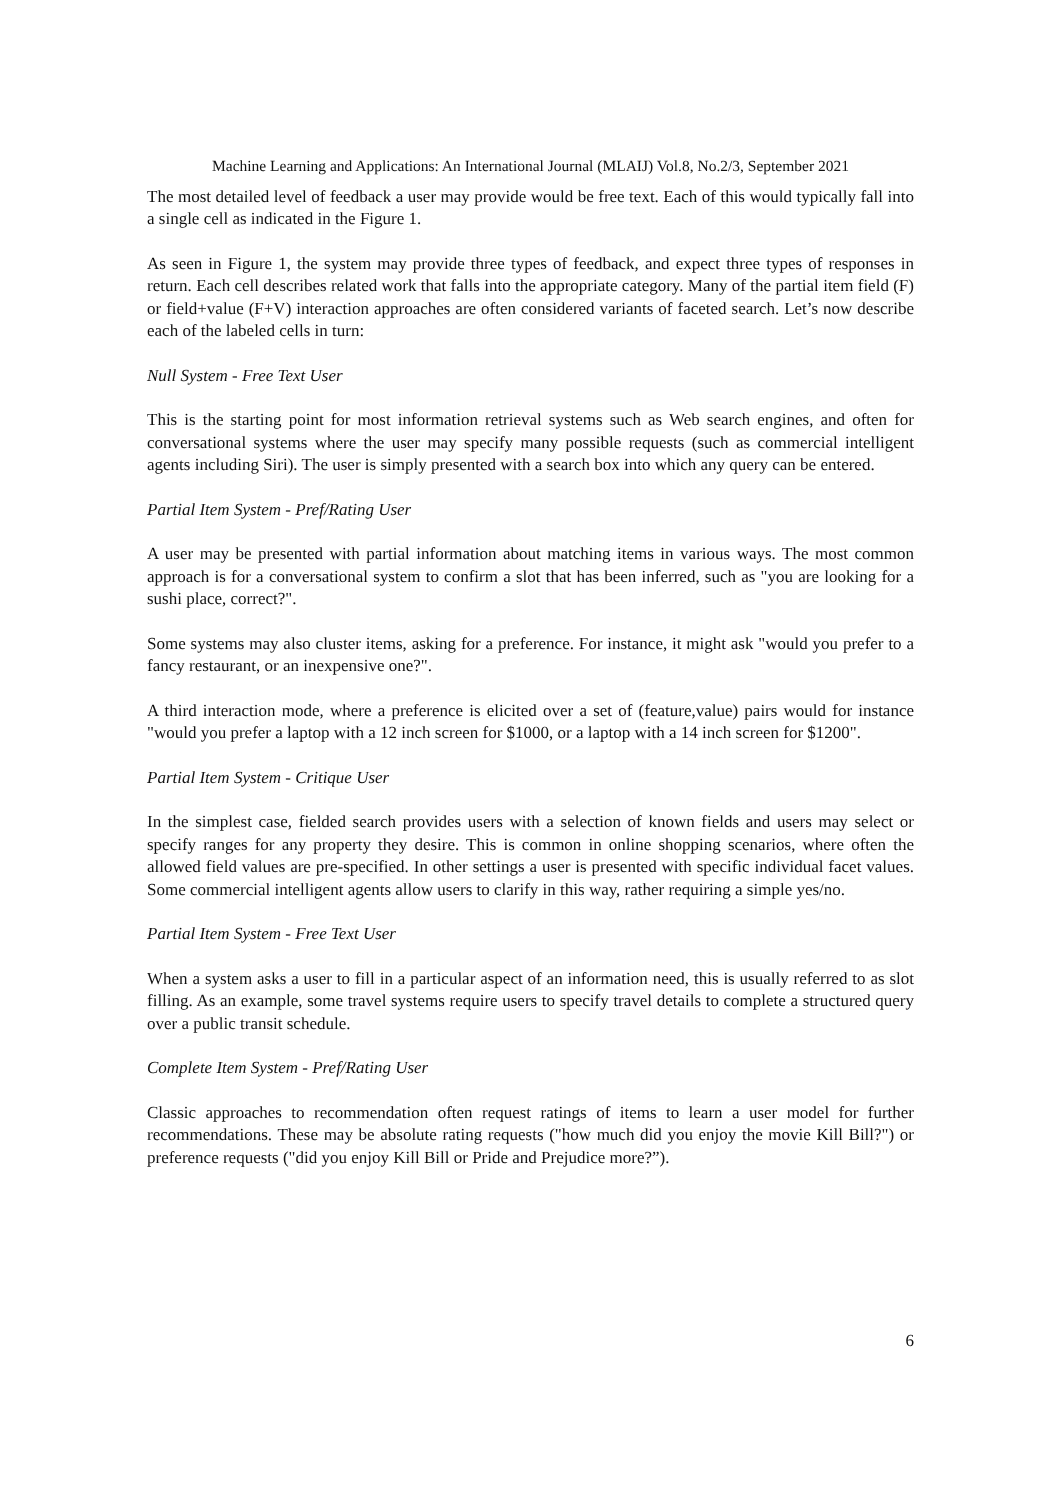Machine Learning and Applications: An International Journal (MLAIJ) Vol.8, No.2/3, September 2021
The most detailed level of feedback a user may provide would be free text. Each of this would typically fall into a single cell as indicated in the Figure 1.
As seen in Figure 1, the system may provide three types of feedback, and expect three types of responses in return. Each cell describes related work that falls into the appropriate category. Many of the partial item field (F) or field+value (F+V) interaction approaches are often considered variants of faceted search. Let’s now describe each of the labeled cells in turn:
Null System - Free Text User
This is the starting point for most information retrieval systems such as Web search engines, and often for conversational systems where the user may specify many possible requests (such as commercial intelligent agents including Siri). The user is simply presented with a search box into which any query can be entered.
Partial Item System - Pref/Rating User
A user may be presented with partial information about matching items in various ways. The most common approach is for a conversational system to confirm a slot that has been inferred, such as "you are looking for a sushi place, correct?".
Some systems may also cluster items, asking for a preference. For instance, it might ask "would you prefer to a fancy restaurant, or an inexpensive one?".
A third interaction mode, where a preference is elicited over a set of (feature,value) pairs would for instance "would you prefer a laptop with a 12 inch screen for $1000, or a laptop with a 14 inch screen for $1200".
Partial Item System - Critique User
In the simplest case, fielded search provides users with a selection of known fields and users may select or specify ranges for any property they desire. This is common in online shopping scenarios, where often the allowed field values are pre-specified. In other settings a user is presented with specific individual facet values. Some commercial intelligent agents allow users to clarify in this way, rather requiring a simple yes/no.
Partial Item System - Free Text User
When a system asks a user to fill in a particular aspect of an information need, this is usually referred to as slot filling. As an example, some travel systems require users to specify travel details to complete a structured query over a public transit schedule.
Complete Item System - Pref/Rating User
Classic approaches to recommendation often request ratings of items to learn a user model for further recommendations. These may be absolute rating requests ("how much did you enjoy the movie Kill Bill?") or preference requests ("did you enjoy Kill Bill or Pride and Prejudice more?”).
6